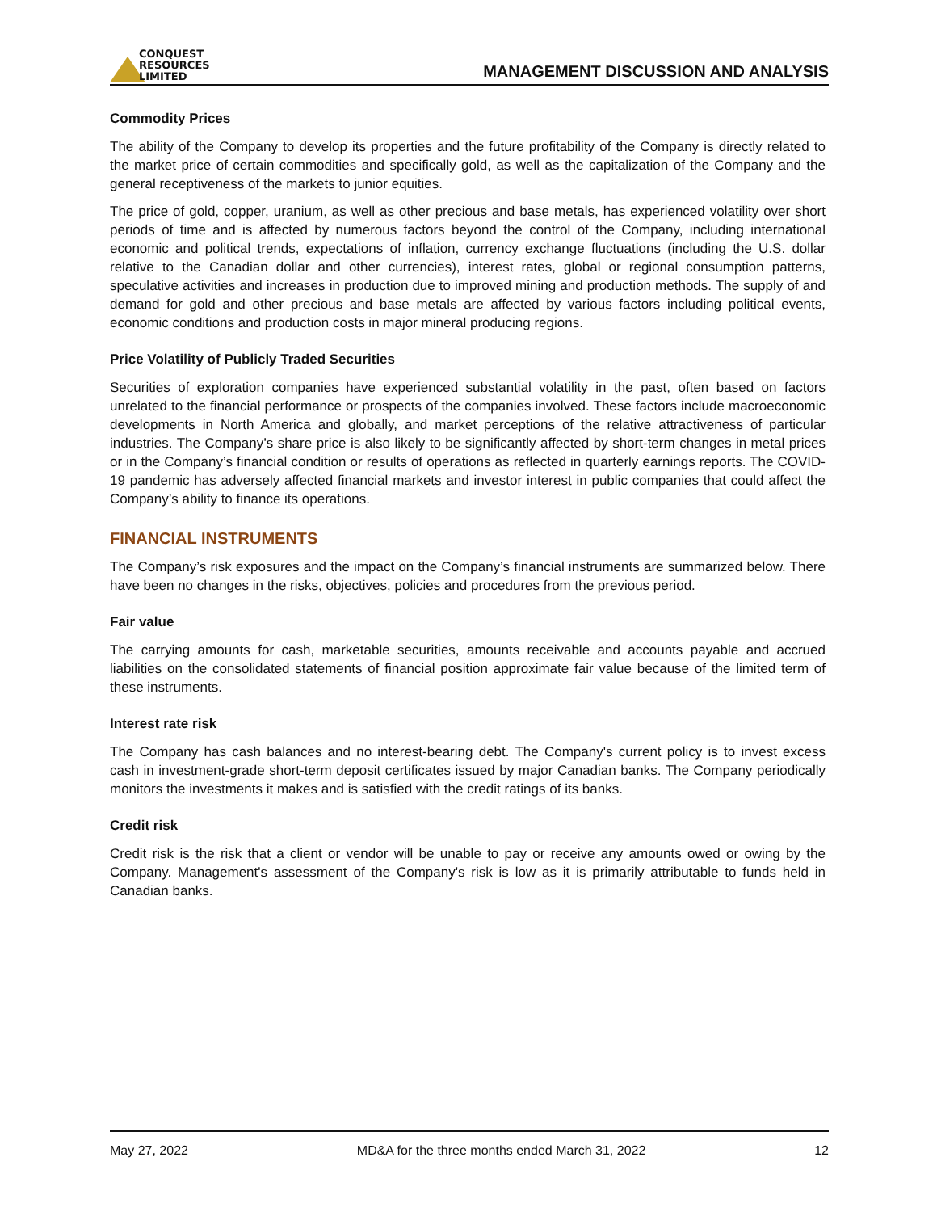CONQUEST
RESOURCES
LIMITED
MANAGEMENT DISCUSSION AND ANALYSIS
Commodity Prices
The ability of the Company to develop its properties and the future profitability of the Company is directly related to the market price of certain commodities and specifically gold, as well as the capitalization of the Company and the general receptiveness of the markets to junior equities.
The price of gold, copper, uranium, as well as other precious and base metals, has experienced volatility over short periods of time and is affected by numerous factors beyond the control of the Company, including international economic and political trends, expectations of inflation, currency exchange fluctuations (including the U.S. dollar relative to the Canadian dollar and other currencies), interest rates, global or regional consumption patterns, speculative activities and increases in production due to improved mining and production methods. The supply of and demand for gold and other precious and base metals are affected by various factors including political events, economic conditions and production costs in major mineral producing regions.
Price Volatility of Publicly Traded Securities
Securities of exploration companies have experienced substantial volatility in the past, often based on factors unrelated to the financial performance or prospects of the companies involved. These factors include macroeconomic developments in North America and globally, and market perceptions of the relative attractiveness of particular industries. The Company’s share price is also likely to be significantly affected by short-term changes in metal prices or in the Company’s financial condition or results of operations as reflected in quarterly earnings reports. The COVID-19 pandemic has adversely affected financial markets and investor interest in public companies that could affect the Company’s ability to finance its operations.
FINANCIAL INSTRUMENTS
The Company’s risk exposures and the impact on the Company’s financial instruments are summarized below. There have been no changes in the risks, objectives, policies and procedures from the previous period.
Fair value
The carrying amounts for cash, marketable securities, amounts receivable and accounts payable and accrued liabilities on the consolidated statements of financial position approximate fair value because of the limited term of these instruments.
Interest rate risk
The Company has cash balances and no interest-bearing debt. The Company's current policy is to invest excess cash in investment-grade short-term deposit certificates issued by major Canadian banks. The Company periodically monitors the investments it makes and is satisfied with the credit ratings of its banks.
Credit risk
Credit risk is the risk that a client or vendor will be unable to pay or receive any amounts owed or owing by the Company. Management's assessment of the Company's risk is low as it is primarily attributable to funds held in Canadian banks.
May 27, 2022 MD&A for the three months ended March 31, 2022 12